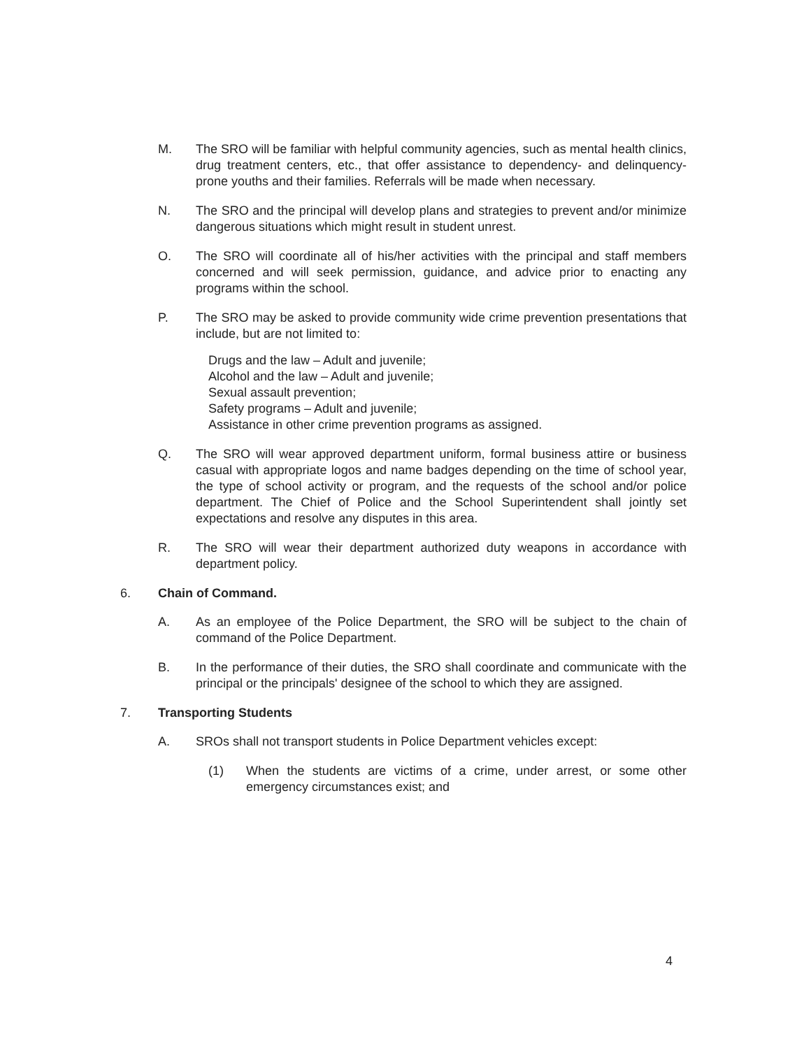M. The SRO will be familiar with helpful community agencies, such as mental health clinics, drug treatment centers, etc., that offer assistance to dependency- and delinquency-prone youths and their families. Referrals will be made when necessary.
N. The SRO and the principal will develop plans and strategies to prevent and/or minimize dangerous situations which might result in student unrest.
O. The SRO will coordinate all of his/her activities with the principal and staff members concerned and will seek permission, guidance, and advice prior to enacting any programs within the school.
P. The SRO may be asked to provide community wide crime prevention presentations that include, but are not limited to:
Drugs and the law – Adult and juvenile;
Alcohol and the law – Adult and juvenile;
Sexual assault prevention;
Safety programs – Adult and juvenile;
Assistance in other crime prevention programs as assigned.
Q. The SRO will wear approved department uniform, formal business attire or business casual with appropriate logos and name badges depending on the time of school year, the type of school activity or program, and the requests of the school and/or police department. The Chief of Police and the School Superintendent shall jointly set expectations and resolve any disputes in this area.
R. The SRO will wear their department authorized duty weapons in accordance with department policy.
6. Chain of Command.
A. As an employee of the Police Department, the SRO will be subject to the chain of command of the Police Department.
B. In the performance of their duties, the SRO shall coordinate and communicate with the principal or the principals' designee of the school to which they are assigned.
7. Transporting Students
A. SROs shall not transport students in Police Department vehicles except:
(1) When the students are victims of a crime, under arrest, or some other emergency circumstances exist; and
4